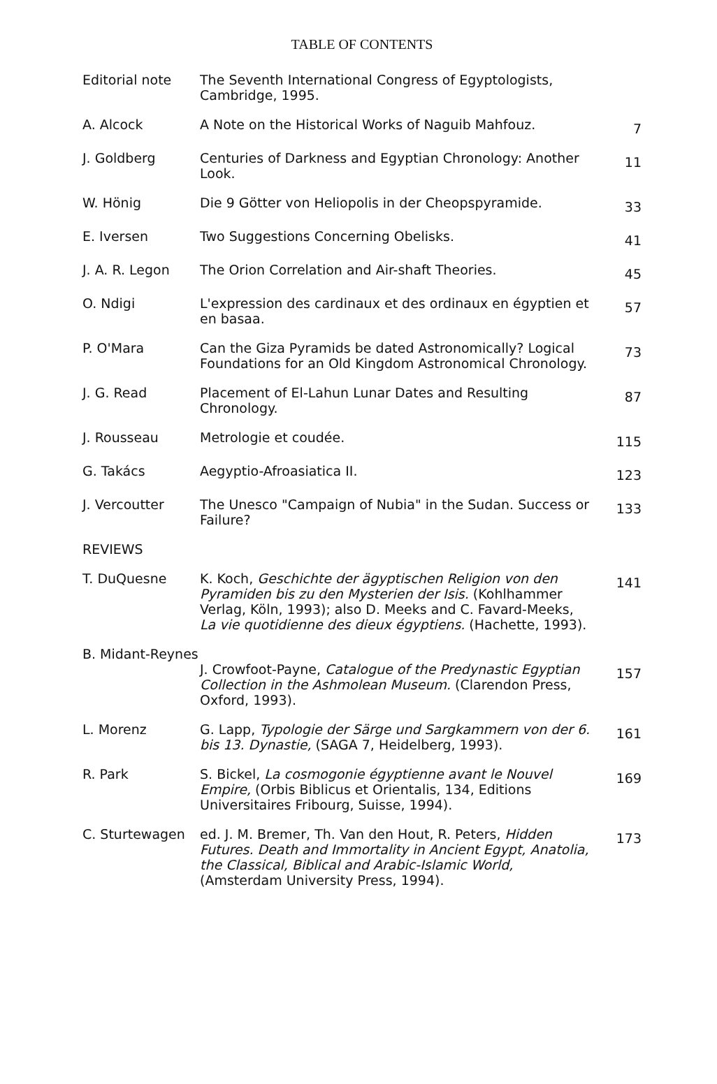TABLE OF CONTENTS
| Editorial note | The Seventh International Congress of Egyptologists, Cambridge, 1995. | |
| A. Alcock | A Note on the Historical Works of Naguib Mahfouz. | 7 |
| J. Goldberg | Centuries of Darkness and Egyptian Chronology: Another Look. | 11 |
| W. Hönig | Die 9 Götter von Heliopolis in der Cheopspyramide. | 33 |
| E. Iversen | Two Suggestions Concerning Obelisks. | 41 |
| J. A. R. Legon | The Orion Correlation and Air-shaft Theories. | 45 |
| O. Ndigi | L'expression des cardinaux et des ordinaux en égyptien et en basaa. | 57 |
| P. O'Mara | Can the Giza Pyramids be dated Astronomically? Logical Foundations for an Old Kingdom Astronomical Chronology. | 73 |
| J. G. Read | Placement of El-Lahun Lunar Dates and Resulting Chronology. | 87 |
| J. Rousseau | Metrologie et coudée. | 115 |
| G. Takács | Aegyptio-Afroasiatica II. | 123 |
| J. Vercoutter | The Unesco "Campaign of Nubia" in the Sudan. Success or Failure? | 133 |
| REVIEWS | | |
| T. DuQuesne | K. Koch, Geschichte der ägyptischen Religion von den Pyramiden bis zu den Mysterien der Isis. (Kohlhammer Verlag, Köln, 1993); also D. Meeks and C. Favard-Meeks, La vie quotidienne des dieux égyptiens. (Hachette, 1993). | 141 |
| B. Midant-Reynes | J. Crowfoot-Payne, Catalogue of the Predynastic Egyptian Collection in the Ashmolean Museum. (Clarendon Press, Oxford, 1993). | 157 |
| L. Morenz | G. Lapp, Typologie der Särge und Sargkammern von der 6. bis 13. Dynastie, (SAGA 7, Heidelberg, 1993). | 161 |
| R. Park | S. Bickel, La cosmogonie égyptienne avant le Nouvel Empire, (Orbis Biblicus et Orientalis, 134, Editions Universitaires Fribourg, Suisse, 1994). | 169 |
| C. Sturtewagen | ed. J. M. Bremer, Th. Van den Hout, R. Peters, Hidden Futures. Death and Immortality in Ancient Egypt, Anatolia, the Classical, Biblical and Arabic-Islamic World, (Amsterdam University Press, 1994). | 173 |